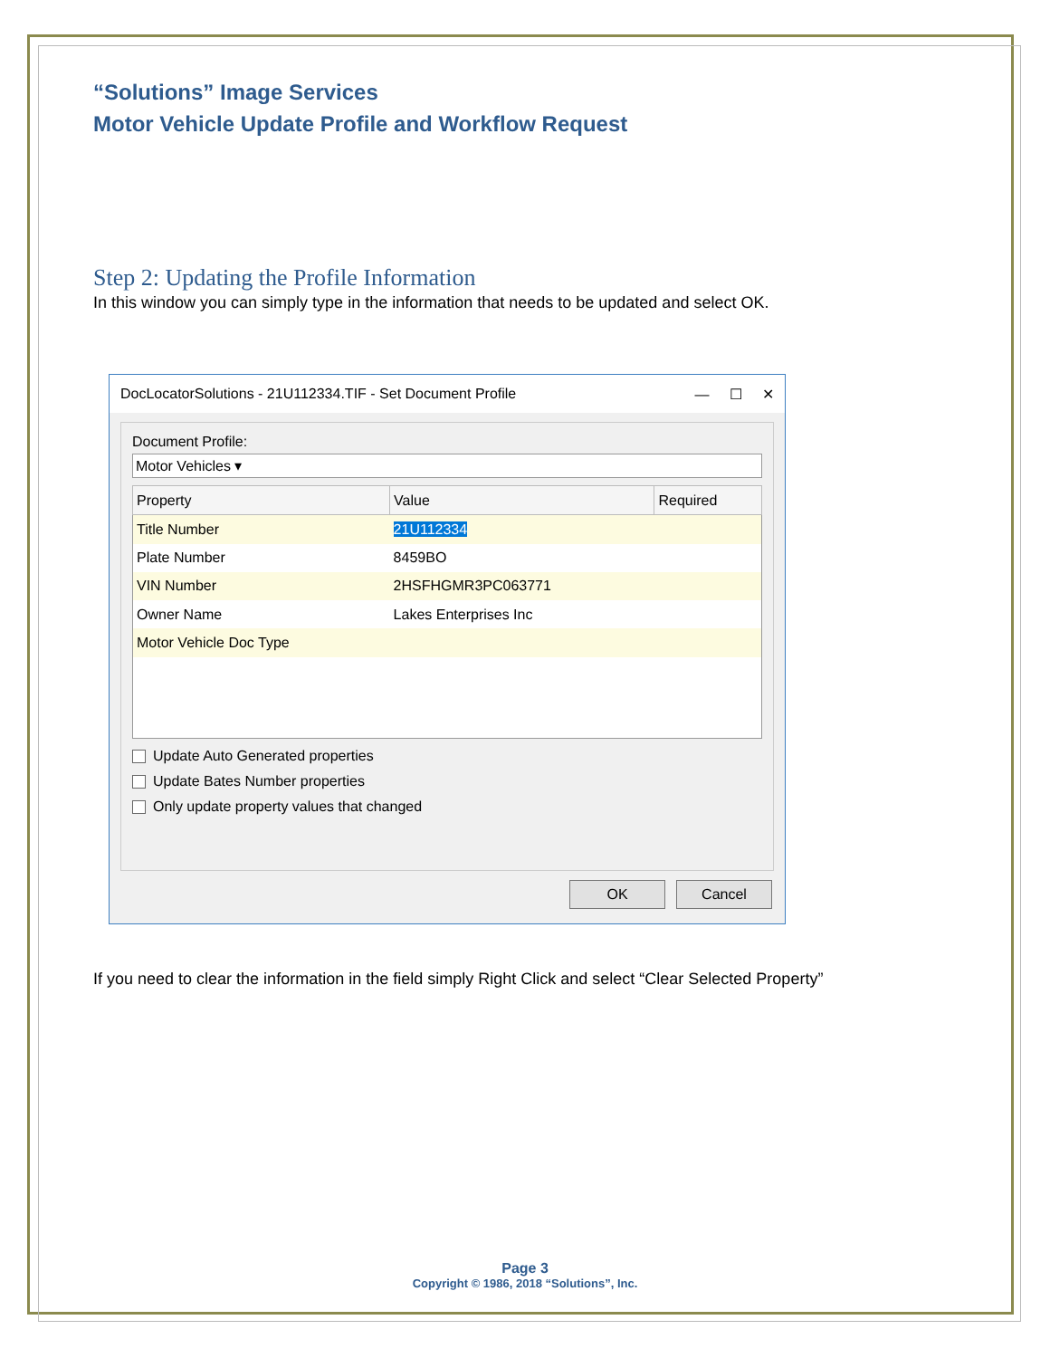“Solutions” Image Services
Motor Vehicle Update Profile and Workflow Request
Step 2: Updating the Profile Information
In this window you can simply type in the information that needs to be updated and select OK.
DocLocatorSolutions - 21U112334.TIF - Set Document Profile — ☐ ✕
Document Profile:
Motor Vehicles ▾
| Property | Value | Required |
| --- | --- | --- |
| Title Number | 21U112334 | |
| Plate Number | 8459BO | |
| VIN Number | 2HSFHGMR3PC063771 | |
| Owner Name | Lakes Enterprises Inc | |
| Motor Vehicle Doc Type | | |
Update Auto Generated properties
Update Bates Number properties
Only update property values that changed
OK Cancel
If you need to clear the information in the field simply Right Click and select “Clear Selected Property”
Page 3
Copyright © 1986, 2018 “Solutions”, Inc.